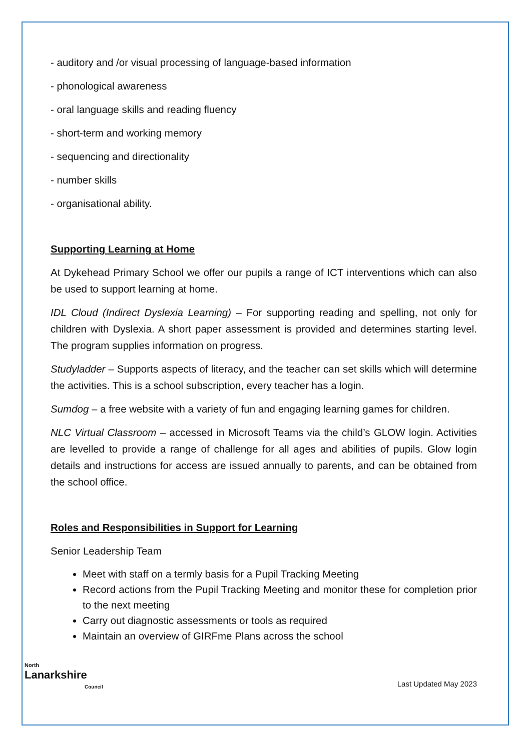- auditory and /or visual processing of language-based information
- phonological awareness
- oral language skills and reading fluency
- short-term and working memory
- sequencing and directionality
- number skills
- organisational ability.
Supporting Learning at Home
At Dykehead Primary School we offer our pupils a range of ICT interventions which can also be used to support learning at home.
IDL Cloud (Indirect Dyslexia Learning) – For supporting reading and spelling, not only for children with Dyslexia. A short paper assessment is provided and determines starting level. The program supplies information on progress.
Studyladder – Supports aspects of literacy, and the teacher can set skills which will determine the activities. This is a school subscription, every teacher has a login.
Sumdog – a free website with a variety of fun and engaging learning games for children.
NLC Virtual Classroom – accessed in Microsoft Teams via the child’s GLOW login. Activities are levelled to provide a range of challenge for all ages and abilities of pupils. Glow login details and instructions for access are issued annually to parents, and can be obtained from the school office.
Roles and Responsibilities in Support for Learning
Senior Leadership Team
Meet with staff on a termly basis for a Pupil Tracking Meeting
Record actions from the Pupil Tracking Meeting and monitor these for completion prior to the next meeting
Carry out diagnostic assessments or tools as required
Maintain an overview of GIRFme Plans across the school
North
Lanarkshire
Council
Last Updated May 2023